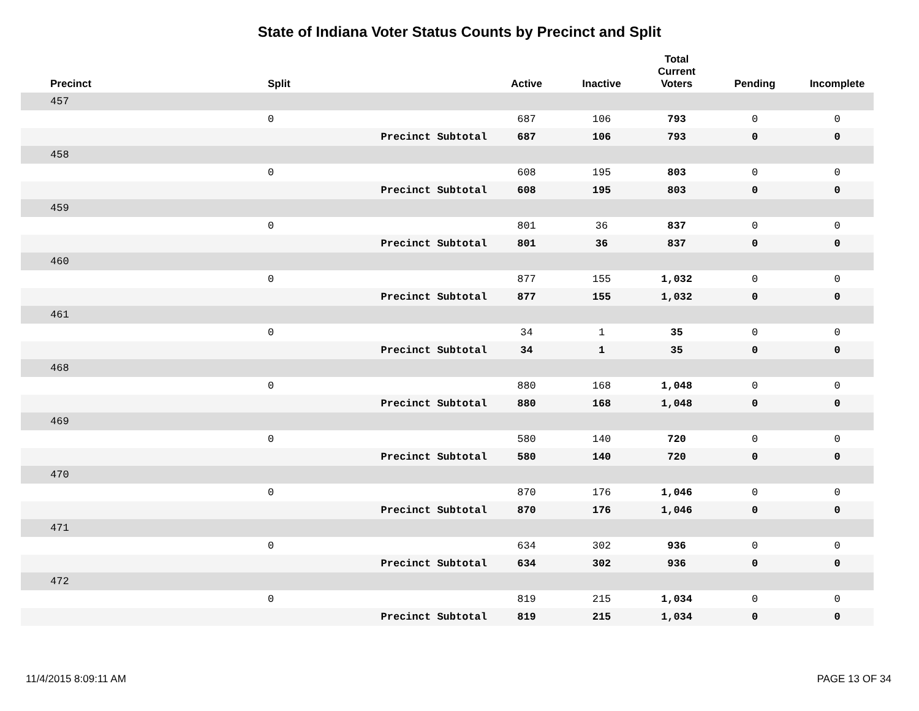State of Indiana Voter Status Counts by Precinct and Split
| Precinct | Split | | Active | Inactive | Total Current Voters | Pending | Incomplete |
| --- | --- | --- | --- | --- | --- | --- | --- |
| 457 | | | | | | | |
| | 0 | | 687 | 106 | 793 | 0 | 0 |
| | | Precinct Subtotal | 687 | 106 | 793 | 0 | 0 |
| 458 | | | | | | | |
| | 0 | | 608 | 195 | 803 | 0 | 0 |
| | | Precinct Subtotal | 608 | 195 | 803 | 0 | 0 |
| 459 | | | | | | | |
| | 0 | | 801 | 36 | 837 | 0 | 0 |
| | | Precinct Subtotal | 801 | 36 | 837 | 0 | 0 |
| 460 | | | | | | | |
| | 0 | | 877 | 155 | 1,032 | 0 | 0 |
| | | Precinct Subtotal | 877 | 155 | 1,032 | 0 | 0 |
| 461 | | | | | | | |
| | 0 | | 34 | 1 | 35 | 0 | 0 |
| | | Precinct Subtotal | 34 | 1 | 35 | 0 | 0 |
| 468 | | | | | | | |
| | 0 | | 880 | 168 | 1,048 | 0 | 0 |
| | | Precinct Subtotal | 880 | 168 | 1,048 | 0 | 0 |
| 469 | | | | | | | |
| | 0 | | 580 | 140 | 720 | 0 | 0 |
| | | Precinct Subtotal | 580 | 140 | 720 | 0 | 0 |
| 470 | | | | | | | |
| | 0 | | 870 | 176 | 1,046 | 0 | 0 |
| | | Precinct Subtotal | 870 | 176 | 1,046 | 0 | 0 |
| 471 | | | | | | | |
| | 0 | | 634 | 302 | 936 | 0 | 0 |
| | | Precinct Subtotal | 634 | 302 | 936 | 0 | 0 |
| 472 | | | | | | | |
| | 0 | | 819 | 215 | 1,034 | 0 | 0 |
| | | Precinct Subtotal | 819 | 215 | 1,034 | 0 | 0 |
11/4/2015 8:09:11 AM PAGE 13 OF 34